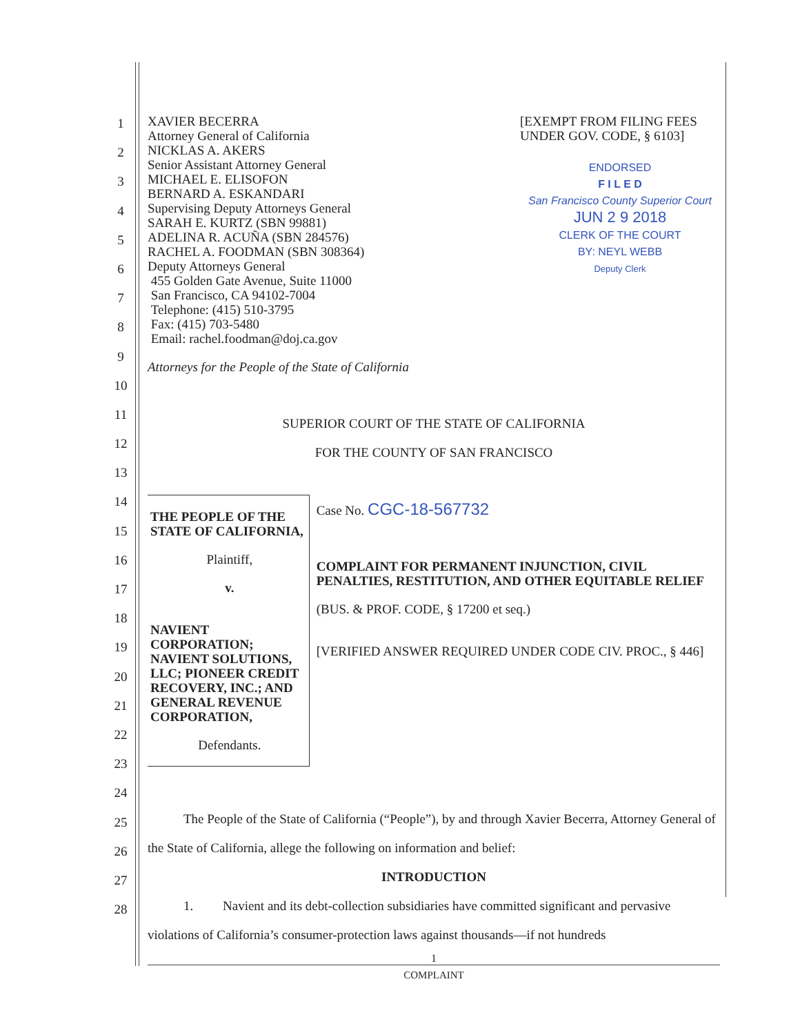1
2
3
4
5
6
7
8
9
10
11
12
13
14
15
16
17
18
19
20
21
22
23
24
25
26
27
28
XAVIER BECERRA
Attorney General of California
NICKLAS A. AKERS
Senior Assistant Attorney General
MICHAEL E. ELISOFON
BERNARD A. ESKANDARI
Supervising Deputy Attorneys General
SARAH E. KURTZ (SBN 99881)
ADELINA R. ACUÑA (SBN 284576)
RACHEL A. FOODMAN (SBN 308364)
Deputy Attorneys General
455 Golden Gate Avenue, Suite 11000
San Francisco, CA 94102-7004
Telephone: (415) 510-3795
Fax: (415) 703-5480
Email: rachel.foodman@doj.ca.gov
[EXEMPT FROM FILING FEES UNDER GOV. CODE, § 6103]
ENDORSED
F I L E D
San Francisco County Superior Court
JUN 2 9 2018
CLERK OF THE COURT
BY: NEYL WEBB
Deputy Clerk
Attorneys for the People of the State of California
SUPERIOR COURT OF THE STATE OF CALIFORNIA
FOR THE COUNTY OF SAN FRANCISCO
THE PEOPLE OF THE STATE OF CALIFORNIA,
Plaintiff,
v.
NAVIENT CORPORATION; NAVIENT SOLUTIONS, LLC; PIONEER CREDIT RECOVERY, INC.; AND GENERAL REVENUE CORPORATION,
Defendants.
Case No. CGC-18-567732
COMPLAINT FOR PERMANENT INJUNCTION, CIVIL PENALTIES, RESTITUTION, AND OTHER EQUITABLE RELIEF
(BUS. & PROF. CODE, § 17200 et seq.)
[VERIFIED ANSWER REQUIRED UNDER CODE CIV. PROC., § 446]
The People of the State of California (“People”), by and through Xavier Becerra, Attorney General of the State of California, allege the following on information and belief:
INTRODUCTION
1. Navient and its debt-collection subsidiaries have committed significant and pervasive violations of California’s consumer-protection laws against thousands—if not hundreds
1
COMPLAINT